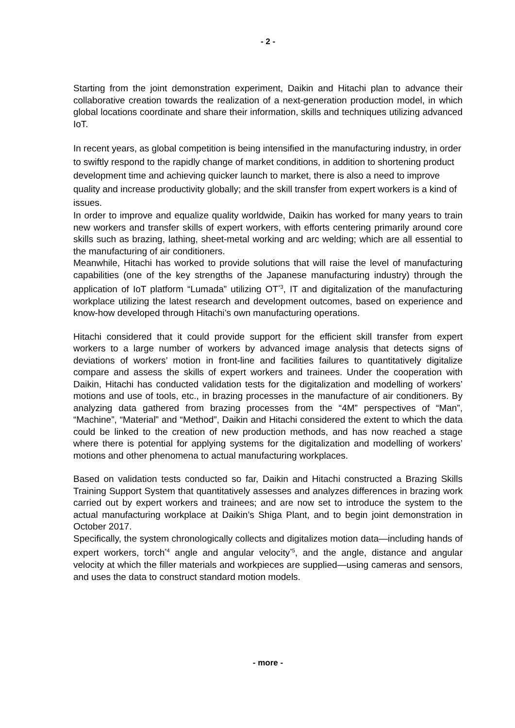- 2 -
Starting from the joint demonstration experiment, Daikin and Hitachi plan to advance their collaborative creation towards the realization of a next-generation production model, in which global locations coordinate and share their information, skills and techniques utilizing advanced IoT.
In recent years, as global competition is being intensified in the manufacturing industry, in order to swiftly respond to the rapidly change of market conditions, in addition to shortening product development time and achieving quicker launch to market, there is also a need to improve quality and increase productivity globally; and the skill transfer from expert workers is a kind of issues.
In order to improve and equalize quality worldwide, Daikin has worked for many years to train new workers and transfer skills of expert workers, with efforts centering primarily around core skills such as brazing, lathing, sheet-metal working and arc welding; which are all essential to the manufacturing of air conditioners.
Meanwhile, Hitachi has worked to provide solutions that will raise the level of manufacturing capabilities (one of the key strengths of the Japanese manufacturing industry) through the application of IoT platform “Lumada” utilizing OT<sup>*3</sup>, IT and digitalization of the manufacturing workplace utilizing the latest research and development outcomes, based on experience and know-how developed through Hitachi’s own manufacturing operations.
Hitachi considered that it could provide support for the efficient skill transfer from expert workers to a large number of workers by advanced image analysis that detects signs of deviations of workers’ motion in front-line and facilities failures to quantitatively digitalize compare and assess the skills of expert workers and trainees. Under the cooperation with Daikin, Hitachi has conducted validation tests for the digitalization and modelling of workers’ motions and use of tools, etc., in brazing processes in the manufacture of air conditioners. By analyzing data gathered from brazing processes from the “4M” perspectives of “Man”, “Machine”, “Material” and “Method”, Daikin and Hitachi considered the extent to which the data could be linked to the creation of new production methods, and has now reached a stage where there is potential for applying systems for the digitalization and modelling of workers’ motions and other phenomena to actual manufacturing workplaces.
Based on validation tests conducted so far, Daikin and Hitachi constructed a Brazing Skills Training Support System that quantitatively assesses and analyzes differences in brazing work carried out by expert workers and trainees; and are now set to introduce the system to the actual manufacturing workplace at Daikin’s Shiga Plant, and to begin joint demonstration in October 2017.
Specifically, the system chronologically collects and digitalizes motion data—including hands of expert workers, torch<sup>*4</sup> angle and angular velocity<sup>*5</sup>, and the angle, distance and angular velocity at which the filler materials and workpieces are supplied—using cameras and sensors, and uses the data to construct standard motion models.
- more -